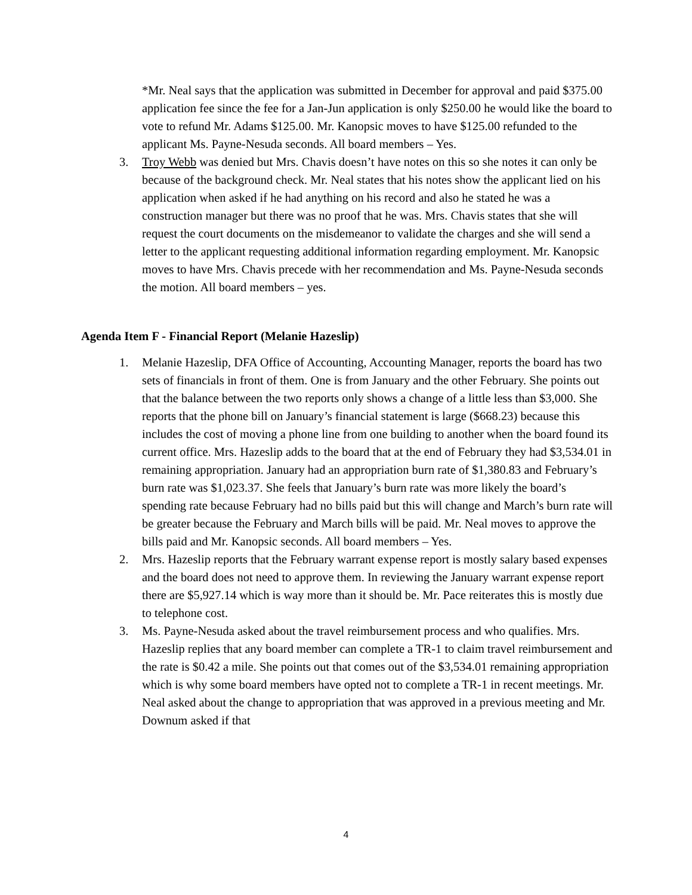*Mr. Neal says that the application was submitted in December for approval and paid $375.00 application fee since the fee for a Jan-Jun application is only $250.00 he would like the board to vote to refund Mr. Adams $125.00. Mr. Kanopsic moves to have $125.00 refunded to the applicant Ms. Payne-Nesuda seconds. All board members – Yes.
3. Troy Webb was denied but Mrs. Chavis doesn’t have notes on this so she notes it can only be because of the background check. Mr. Neal states that his notes show the applicant lied on his application when asked if he had anything on his record and also he stated he was a construction manager but there was no proof that he was. Mrs. Chavis states that she will request the court documents on the misdemeanor to validate the charges and she will send a letter to the applicant requesting additional information regarding employment. Mr. Kanopsic moves to have Mrs. Chavis precede with her recommendation and Ms. Payne-Nesuda seconds the motion. All board members – yes.
Agenda Item F - Financial Report (Melanie Hazeslip)
1. Melanie Hazeslip, DFA Office of Accounting, Accounting Manager, reports the board has two sets of financials in front of them. One is from January and the other February. She points out that the balance between the two reports only shows a change of a little less than $3,000. She reports that the phone bill on January’s financial statement is large ($668.23) because this includes the cost of moving a phone line from one building to another when the board found its current office. Mrs. Hazeslip adds to the board that at the end of February they had $3,534.01 in remaining appropriation. January had an appropriation burn rate of $1,380.83 and February’s burn rate was $1,023.37. She feels that January’s burn rate was more likely the board’s spending rate because February had no bills paid but this will change and March’s burn rate will be greater because the February and March bills will be paid. Mr. Neal moves to approve the bills paid and Mr. Kanopsic seconds. All board members – Yes.
2. Mrs. Hazeslip reports that the February warrant expense report is mostly salary based expenses and the board does not need to approve them. In reviewing the January warrant expense report there are $5,927.14 which is way more than it should be. Mr. Pace reiterates this is mostly due to telephone cost.
3. Ms. Payne-Nesuda asked about the travel reimbursement process and who qualifies. Mrs. Hazeslip replies that any board member can complete a TR-1 to claim travel reimbursement and the rate is $0.42 a mile. She points out that comes out of the $3,534.01 remaining appropriation which is why some board members have opted not to complete a TR-1 in recent meetings. Mr. Neal asked about the change to appropriation that was approved in a previous meeting and Mr. Downum asked if that
4